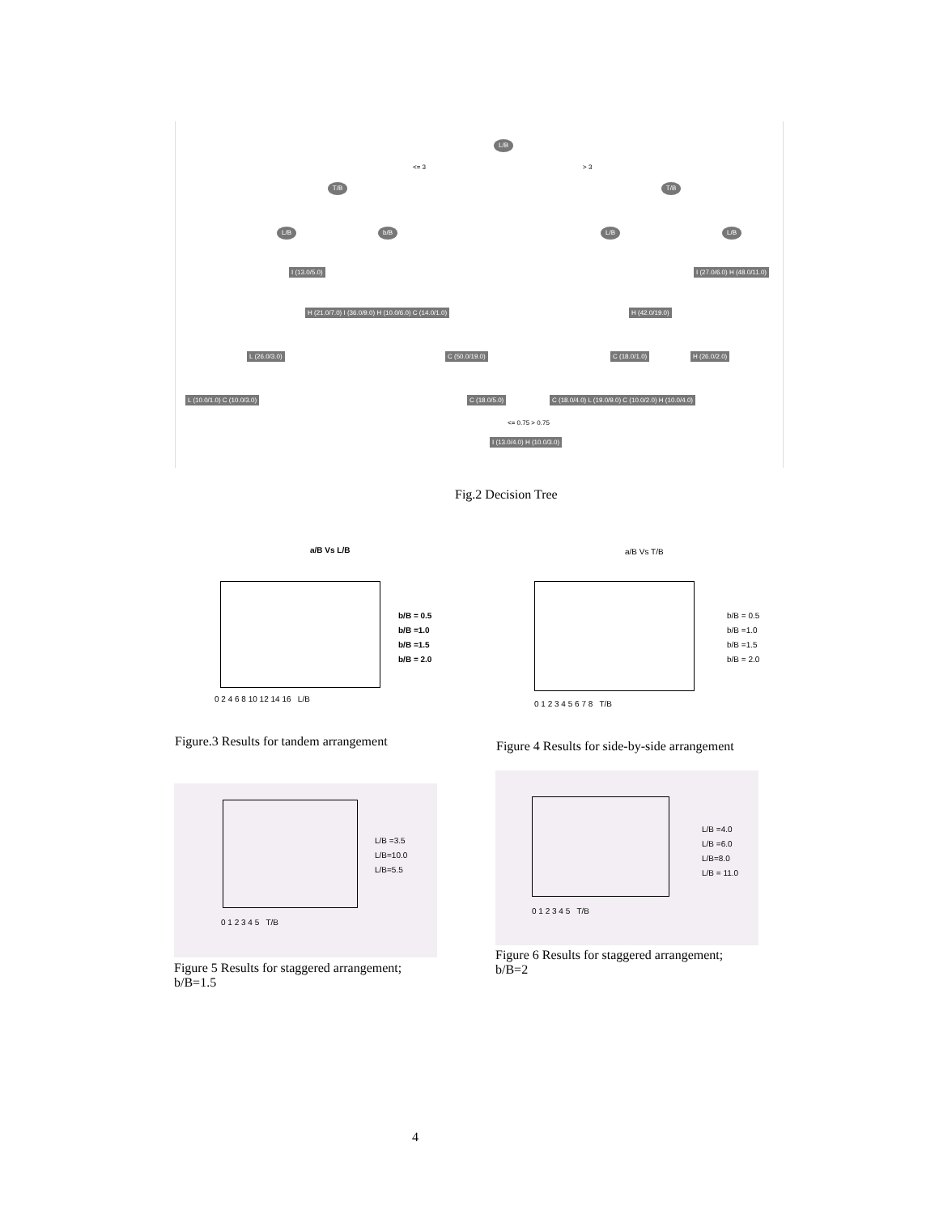L/B
<= 3 > 3
T/B T/B
L/B b/B L/B L/B
I (13.0/5.0) I (27.0/6.0) H (48.0/11.0)
H (21.0/7.0) I (36.0/9.0) H (10.0/6.0) C (14.0/1.0)
H (42.0/19.0)
L (26.0/3.0) C (50.0/19.0) C (18.0/1.0) H (26.0/2.0)
L (10.0/1.0) C (10.0/3.0) C (18.0/5.0)
C (18.0/4.0) L (19.0/9.0) C (10.0/2.0) H (10.0/4.0)
<= 0.75 > 0.75
I (13.0/4.0) H (10.0/3.0)
Fig.2 Decision Tree
a/B Vs L/B
b/B = 0.5
b/B =1.0
b/B =1.5
b/B = 2.0
0 2 4 6 8 10 12 14 16 L/B
Figure.3 Results for tandem arrangement
a/B Vs T/B
b/B = 0.5
b/B =1.0
b/B =1.5
b/B = 2.0
0 1 2 3 4 5 6 7 8 T/B
Figure 4 Results for side-by-side arrangement
L/B =3.5
L/B=10.0
L/B=5.5
0 1 2 3 4 5 T/B
Figure 5 Results for staggered arrangement;
b/B=1.5
L/B =4.0
L/B =6.0
L/B=8.0
L/B = 11.0
0 1 2 3 4 5 T/B
Figure 6 Results for staggered arrangement;
b/B=2
4